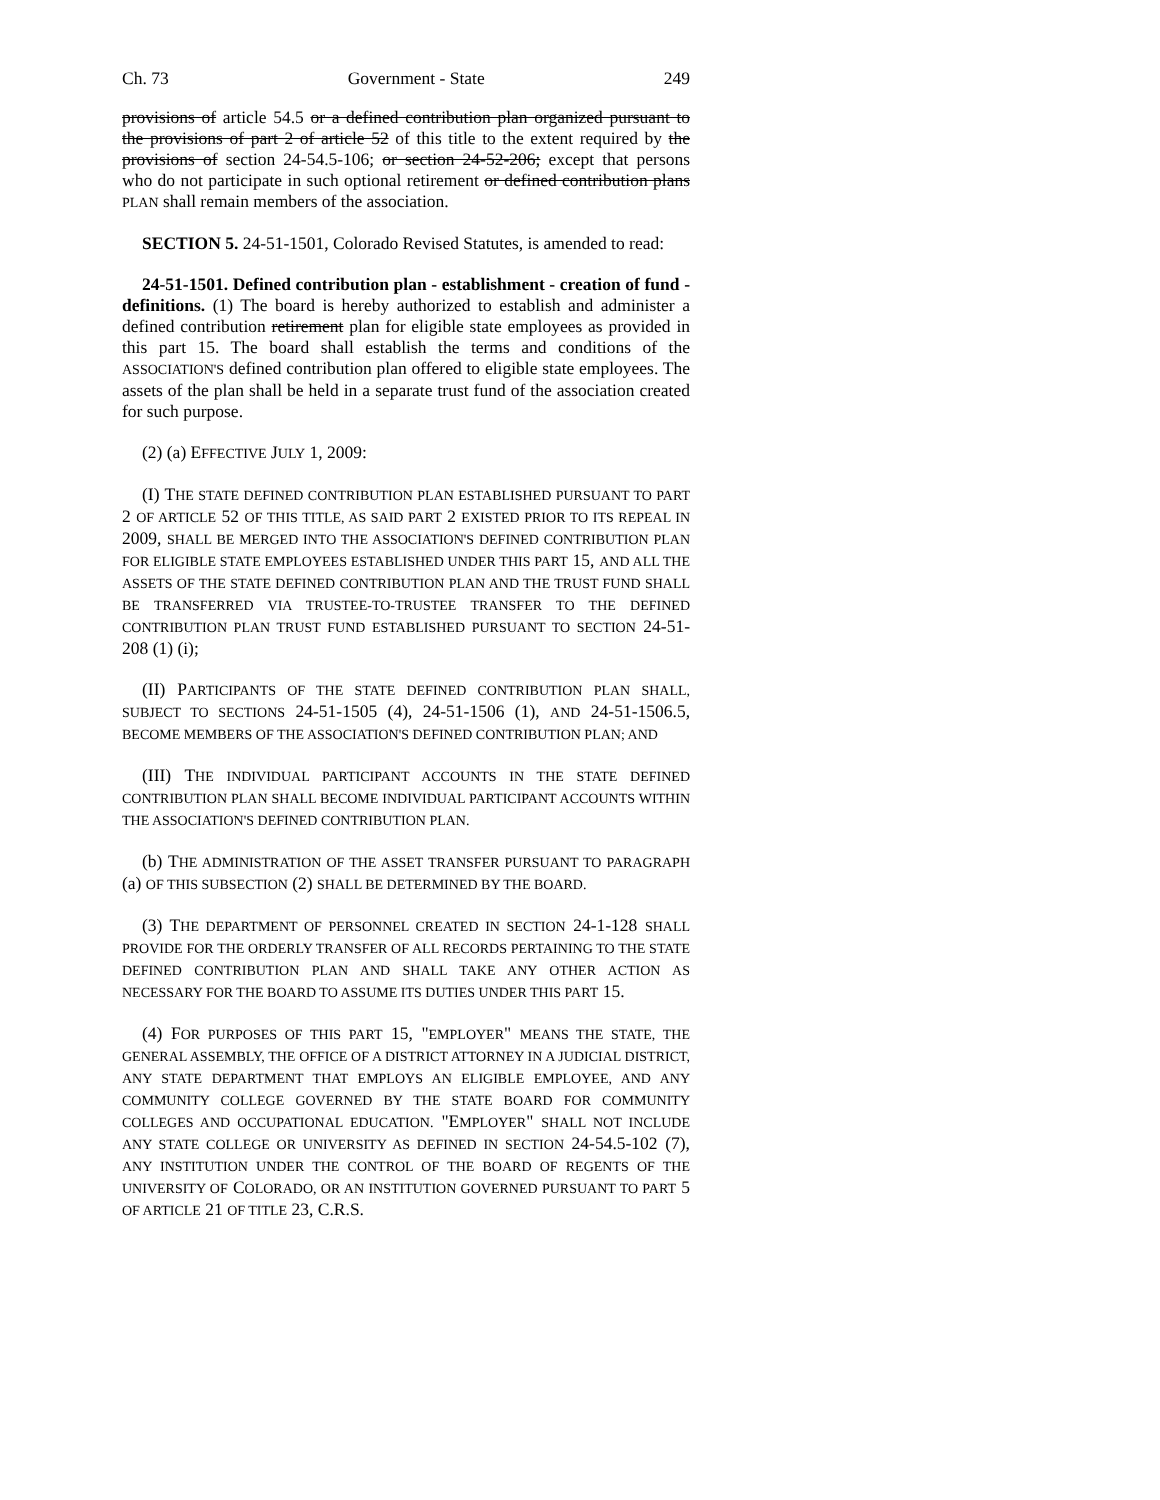Ch. 73 Government - State 249
provisions of article 54.5 or a defined contribution plan organized pursuant to the provisions of part 2 of article 52 of this title to the extent required by the provisions of section 24-54.5-106; or section 24-52-206; except that persons who do not participate in such optional retirement or defined contribution plans PLAN shall remain members of the association.
SECTION 5. 24-51-1501, Colorado Revised Statutes, is amended to read:
24-51-1501. Defined contribution plan - establishment - creation of fund - definitions. (1) The board is hereby authorized to establish and administer a defined contribution retirement plan for eligible state employees as provided in this part 15. The board shall establish the terms and conditions of the ASSOCIATION'S defined contribution plan offered to eligible state employees. The assets of the plan shall be held in a separate trust fund of the association created for such purpose.
(2) (a) EFFECTIVE JULY 1, 2009:
(I) THE STATE DEFINED CONTRIBUTION PLAN ESTABLISHED PURSUANT TO PART 2 OF ARTICLE 52 OF THIS TITLE, AS SAID PART 2 EXISTED PRIOR TO ITS REPEAL IN 2009, SHALL BE MERGED INTO THE ASSOCIATION'S DEFINED CONTRIBUTION PLAN FOR ELIGIBLE STATE EMPLOYEES ESTABLISHED UNDER THIS PART 15, AND ALL THE ASSETS OF THE STATE DEFINED CONTRIBUTION PLAN AND THE TRUST FUND SHALL BE TRANSFERRED VIA TRUSTEE-TO-TRUSTEE TRANSFER TO THE DEFINED CONTRIBUTION PLAN TRUST FUND ESTABLISHED PURSUANT TO SECTION 24-51-208 (1) (i);
(II) PARTICIPANTS OF THE STATE DEFINED CONTRIBUTION PLAN SHALL, SUBJECT TO SECTIONS 24-51-1505 (4), 24-51-1506 (1), AND 24-51-1506.5, BECOME MEMBERS OF THE ASSOCIATION'S DEFINED CONTRIBUTION PLAN; AND
(III) THE INDIVIDUAL PARTICIPANT ACCOUNTS IN THE STATE DEFINED CONTRIBUTION PLAN SHALL BECOME INDIVIDUAL PARTICIPANT ACCOUNTS WITHIN THE ASSOCIATION'S DEFINED CONTRIBUTION PLAN.
(b) THE ADMINISTRATION OF THE ASSET TRANSFER PURSUANT TO PARAGRAPH (a) OF THIS SUBSECTION (2) SHALL BE DETERMINED BY THE BOARD.
(3) THE DEPARTMENT OF PERSONNEL CREATED IN SECTION 24-1-128 SHALL PROVIDE FOR THE ORDERLY TRANSFER OF ALL RECORDS PERTAINING TO THE STATE DEFINED CONTRIBUTION PLAN AND SHALL TAKE ANY OTHER ACTION AS NECESSARY FOR THE BOARD TO ASSUME ITS DUTIES UNDER THIS PART 15.
(4) FOR PURPOSES OF THIS PART 15, "EMPLOYER" MEANS THE STATE, THE GENERAL ASSEMBLY, THE OFFICE OF A DISTRICT ATTORNEY IN A JUDICIAL DISTRICT, ANY STATE DEPARTMENT THAT EMPLOYS AN ELIGIBLE EMPLOYEE, AND ANY COMMUNITY COLLEGE GOVERNED BY THE STATE BOARD FOR COMMUNITY COLLEGES AND OCCUPATIONAL EDUCATION. "EMPLOYER" SHALL NOT INCLUDE ANY STATE COLLEGE OR UNIVERSITY AS DEFINED IN SECTION 24-54.5-102 (7), ANY INSTITUTION UNDER THE CONTROL OF THE BOARD OF REGENTS OF THE UNIVERSITY OF COLORADO, OR AN INSTITUTION GOVERNED PURSUANT TO PART 5 OF ARTICLE 21 OF TITLE 23, C.R.S.